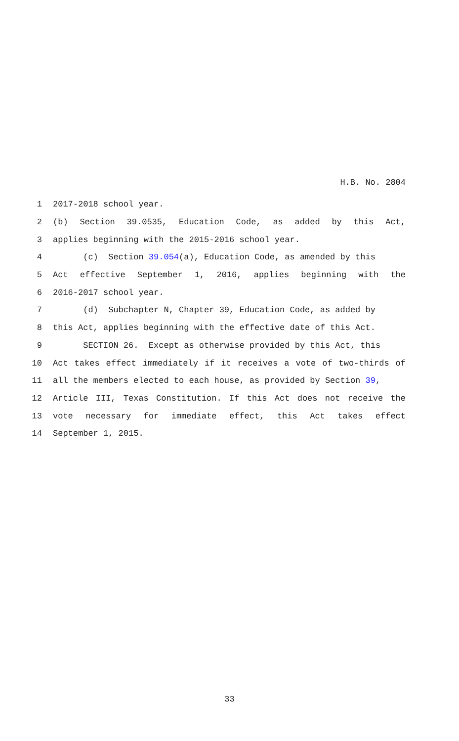H.B. No. 2804
1 2017-2018 school year.
2 (b) Section 39.0535, Education Code, as added by this Act,
3 applies beginning with the 2015-2016 school year.
4 (c) Section 39.054(a), Education Code, as amended by this
5 Act effective September 1, 2016, applies beginning with the
6 2016-2017 school year.
7 (d) Subchapter N, Chapter 39, Education Code, as added by
8 this Act, applies beginning with the effective date of this Act.
9 SECTION 26. Except as otherwise provided by this Act, this
10 Act takes effect immediately if it receives a vote of two-thirds of
11 all the members elected to each house, as provided by Section 39,
12 Article III, Texas Constitution. If this Act does not receive the
13 vote necessary for immediate effect, this Act takes effect
14 September 1, 2015.
33